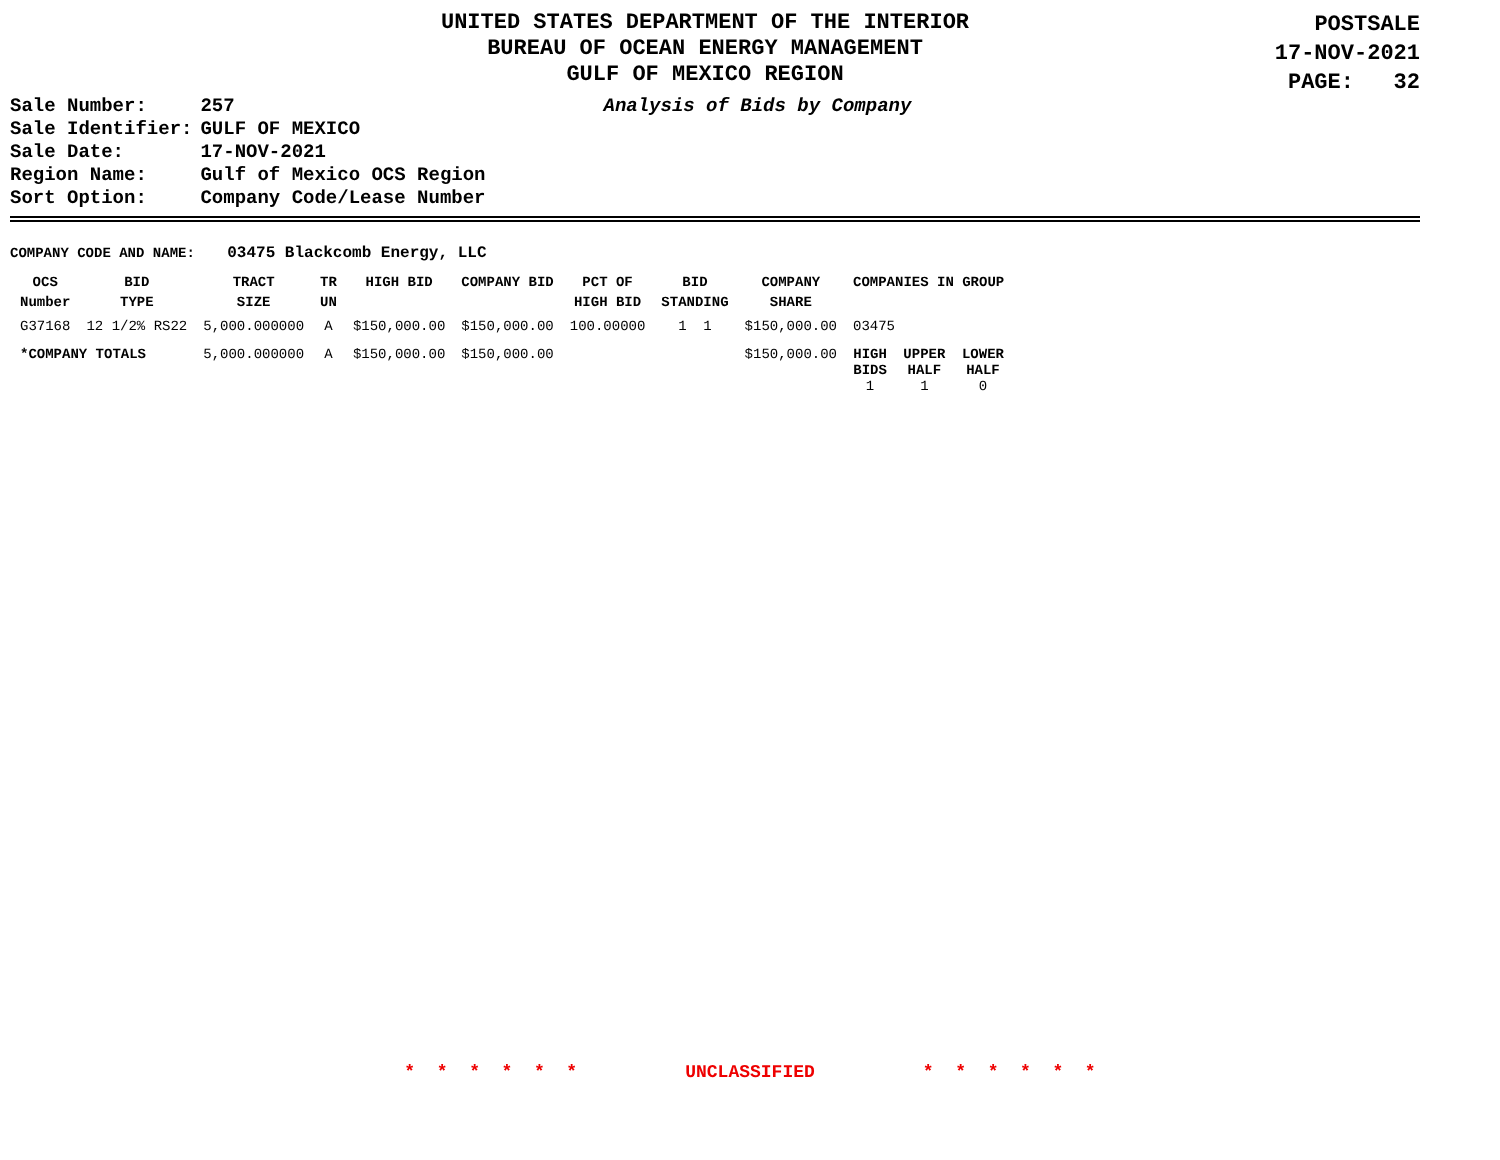UNITED STATES DEPARTMENT OF THE INTERIOR
BUREAU OF OCEAN ENERGY MANAGEMENT
GULF OF MEXICO REGION
POSTSALE
17-NOV-2021
PAGE: 32
| Sale Number: | 257 |
| Sale Identifier: | GULF OF MEXICO |
| Sale Date: | 17-NOV-2021 |
| Region Name: | Gulf of Mexico OCS Region |
| Sort Option: | Company Code/Lease Number |
Analysis of Bids by Company
COMPANY CODE AND NAME: 03475 Blackcomb Energy, LLC
| OCS Number | BID TYPE | TRACT SIZE | TR UN | HIGH BID | COMPANY BID | PCT OF HIGH BID | BID STANDING | COMPANY SHARE | COMPANIES IN GROUP | | |
| --- | --- | --- | --- | --- | --- | --- | --- | --- | --- | --- | --- |
| G37168 | 12 1/2% RS22 | 5,000.000000 | A | $150,000.00 | $150,000.00 | 100.00000 | 1 1 | $150,000.00 | 03475 | | |
| *COMPANY TOTALS | | 5,000.000000 | A | $150,000.00 | $150,000.00 | | | $150,000.00 | HIGH BIDS 1 | UPPER HALF 1 | LOWER HALF 0 |
* * * * * * UNCLASSIFIED * * * * * *